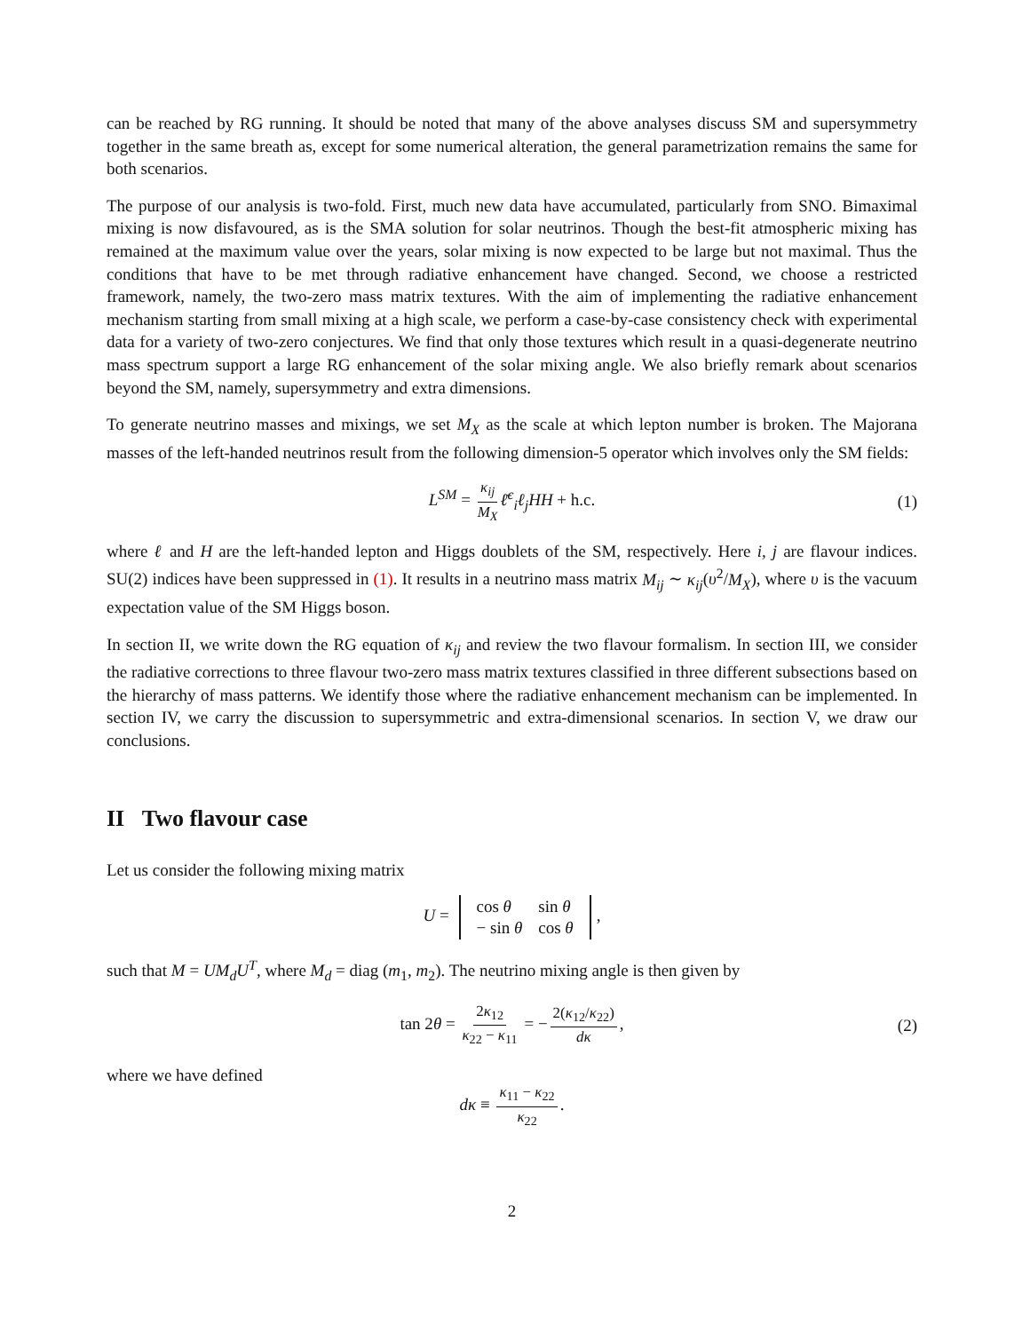can be reached by RG running. It should be noted that many of the above analyses discuss SM and supersymmetry together in the same breath as, except for some numerical alteration, the general parametrization remains the same for both scenarios.
The purpose of our analysis is two-fold. First, much new data have accumulated, particularly from SNO. Bimaximal mixing is now disfavoured, as is the SMA solution for solar neutrinos. Though the best-fit atmospheric mixing has remained at the maximum value over the years, solar mixing is now expected to be large but not maximal. Thus the conditions that have to be met through radiative enhancement have changed. Second, we choose a restricted framework, namely, the two-zero mass matrix textures. With the aim of implementing the radiative enhancement mechanism starting from small mixing at a high scale, we perform a case-by-case consistency check with experimental data for a variety of two-zero conjectures. We find that only those textures which result in a quasi-degenerate neutrino mass spectrum support a large RG enhancement of the solar mixing angle. We also briefly remark about scenarios beyond the SM, namely, supersymmetry and extra dimensions.
To generate neutrino masses and mixings, we set M<sub>X</sub> as the scale at which lepton number is broken. The Majorana masses of the left-handed neutrinos result from the following dimension-5 operator which involves only the SM fields:
L<sup>SM</sup> = κ<sub>ij</sub> M<sub>X</sub> ℓ̄<sup>c</sup><sub>i</sub>ℓ<sub>j</sub>HH + h.c. (1)
where ℓ and H are the left-handed lepton and Higgs doublets of the SM, respectively. Here i, j are flavour indices. SU(2) indices have been suppressed in (1). It results in a neutrino mass matrix M<sub>ij</sub> ∼ κ<sub>ij</sub>(υ<sup>2</sup>/M<sub>X</sub>), where υ is the vacuum expectation value of the SM Higgs boson.
In section II, we write down the RG equation of κ<sub>ij</sub> and review the two flavour formalism. In section III, we consider the radiative corrections to three flavour two-zero mass matrix textures classified in three different subsections based on the hierarchy of mass patterns. We identify those where the radiative enhancement mechanism can be implemented. In section IV, we carry the discussion to supersymmetric and extra-dimensional scenarios. In section V, we draw our conclusions.
II Two flavour case
Let us consider the following mixing matrix
U =
| cos θ | sin θ |
| − sin θ | cos θ |
,
such that M = UM<sub>d</sub>U<sup>T</sup>, where M<sub>d</sub> = diag (m<sub>1</sub>, m<sub>2</sub>). The neutrino mixing angle is then given by
tan 2θ = 2κ<sub>12</sub> κ<sub>22</sub> − κ<sub>11</sub> = − 2(κ<sub>12</sub>/κ<sub>22</sub>) dκ, (2)
where we have defined
dκ ≡ κ<sub>11</sub> − κ<sub>22</sub> κ<sub>22</sub>.
2